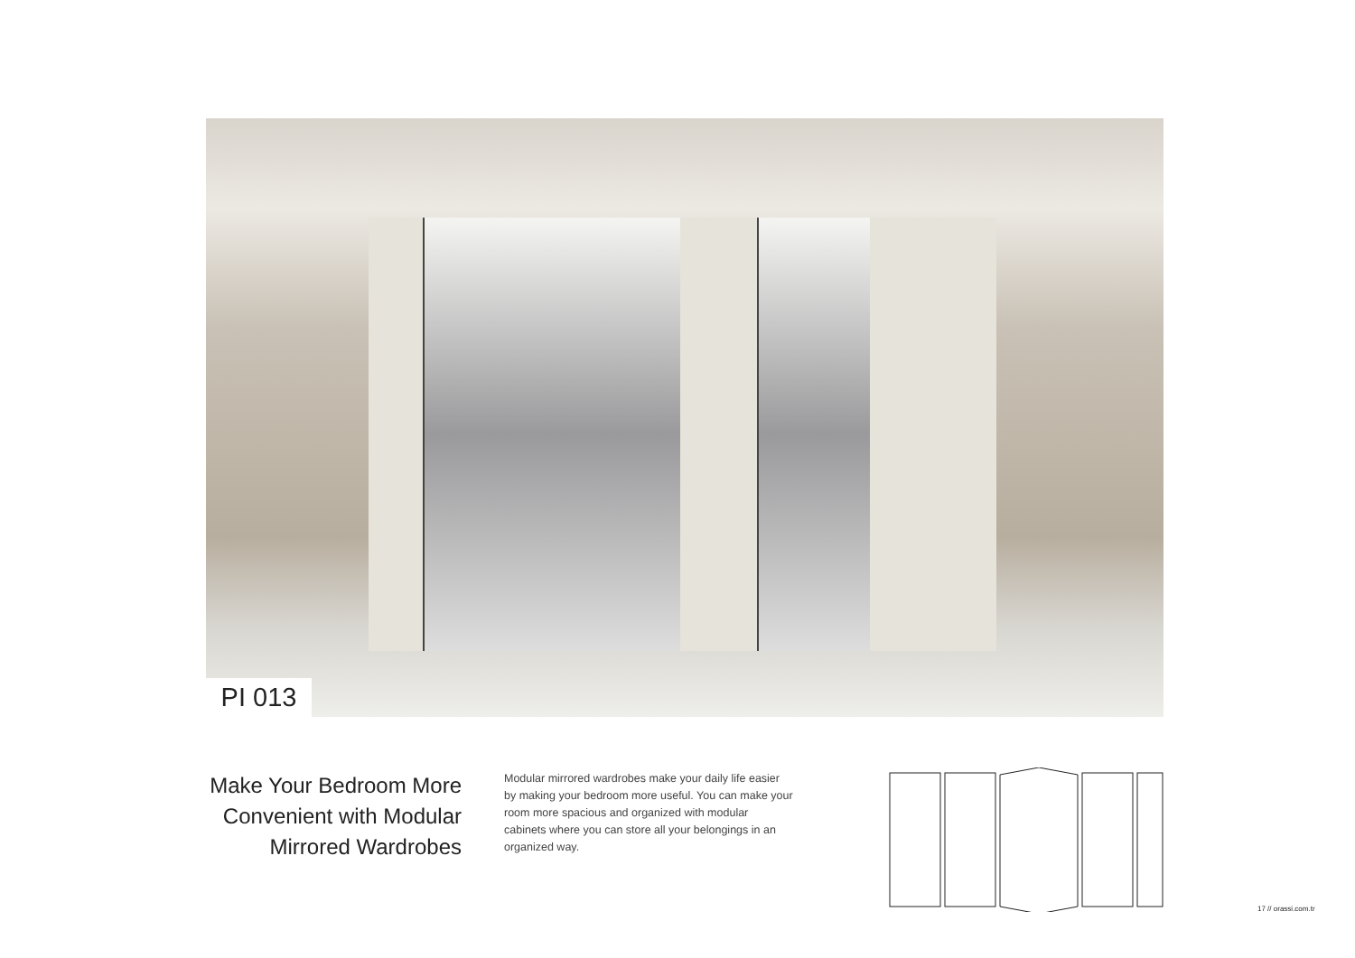PI 013
Make Your Bedroom More Convenient with Modular Mirrored Wardrobes
Modular mirrored wardrobes make your daily life easier by making your bedroom more useful. You can make your room more spacious and organized with modular cabinets where you can store all your belongings in an organized way.
17 // orassi.com.tr